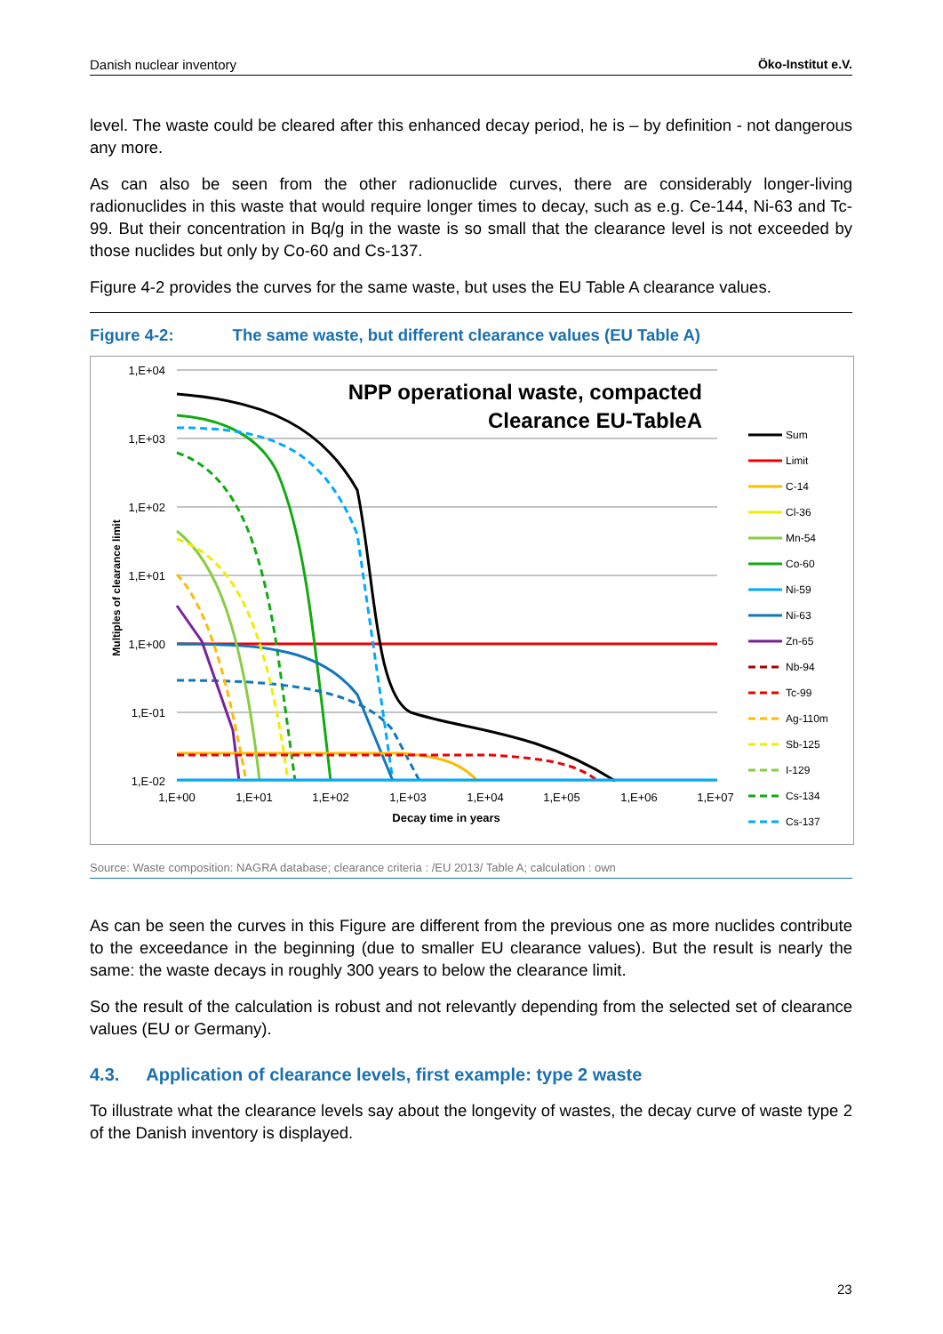Danish nuclear inventory Öko-Institut e.V.
level. The waste could be cleared after this enhanced decay period, he is – by definition - not dangerous any more.
As can also be seen from the other radionuclide curves, there are considerably longer-living radionuclides in this waste that would require longer times to decay, such as e.g. Ce-144, Ni-63 and Tc-99. But their concentration in Bq/g in the waste is so small that the clearance level is not exceeded by those nuclides but only by Co-60 and Cs-137.
Figure 4-2 provides the curves for the same waste, but uses the EU Table A clearance values.
Figure 4-2: The same waste, but different clearance values (EU Table A)
1,E+04
1,E+03
1,E+02
1,E+01
1,E+00
1,E-01
1,E-02
1,E+00
1,E+01
1,E+02
1,E+03
1,E+04
1,E+05
1,E+06
1,E+07
Decay time in years
Multiples of clearance limit
NPP operational waste, compacted
Clearance EU-TableA
Sum
Limit
C-14
Cl-36
Mn-54
Co-60
Ni-59
Ni-63
Zn-65
Nb-94
Tc-99
Ag-110m
Sb-125
I-129
Cs-134
Cs-137
Source: Waste composition: NAGRA database; clearance criteria : /EU 2013/ Table A; calculation : own
As can be seen the curves in this Figure are different from the previous one as more nuclides contribute to the exceedance in the beginning (due to smaller EU clearance values). But the result is nearly the same: the waste decays in roughly 300 years to below the clearance limit.
So the result of the calculation is robust and not relevantly depending from the selected set of clearance values (EU or Germany).
4.3. Application of clearance levels, first example: type 2 waste
To illustrate what the clearance levels say about the longevity of wastes, the decay curve of waste type 2 of the Danish inventory is displayed.
23